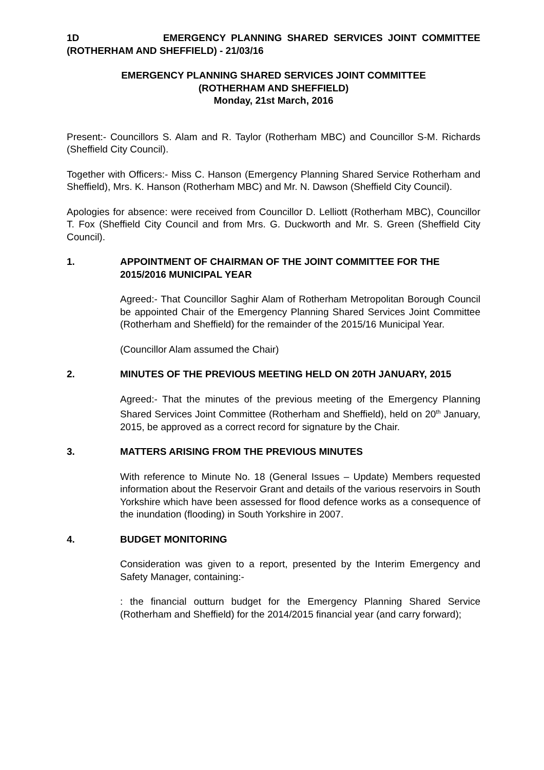1D EMERGENCY PLANNING SHARED SERVICES JOINT COMMITTEE (ROTHERHAM AND SHEFFIELD) - 21/03/16
EMERGENCY PLANNING SHARED SERVICES JOINT COMMITTEE
(ROTHERHAM AND SHEFFIELD)
Monday, 21st March, 2016
Present:- Councillors S. Alam and R. Taylor (Rotherham MBC) and Councillor S-M. Richards (Sheffield City Council).
Together with Officers:- Miss C. Hanson (Emergency Planning Shared Service Rotherham and Sheffield), Mrs. K. Hanson (Rotherham MBC) and Mr. N. Dawson (Sheffield City Council).
Apologies for absence: were received from Councillor D. Lelliott (Rotherham MBC), Councillor T. Fox (Sheffield City Council and from Mrs. G. Duckworth and Mr. S. Green (Sheffield City Council).
1. APPOINTMENT OF CHAIRMAN OF THE JOINT COMMITTEE FOR THE 2015/2016 MUNICIPAL YEAR
Agreed:- That Councillor Saghir Alam of Rotherham Metropolitan Borough Council be appointed Chair of the Emergency Planning Shared Services Joint Committee (Rotherham and Sheffield) for the remainder of the 2015/16 Municipal Year.
(Councillor Alam assumed the Chair)
2. MINUTES OF THE PREVIOUS MEETING HELD ON 20TH JANUARY, 2015
Agreed:- That the minutes of the previous meeting of the Emergency Planning Shared Services Joint Committee (Rotherham and Sheffield), held on 20<sup>th</sup> January, 2015, be approved as a correct record for signature by the Chair.
3. MATTERS ARISING FROM THE PREVIOUS MINUTES
With reference to Minute No. 18 (General Issues – Update) Members requested information about the Reservoir Grant and details of the various reservoirs in South Yorkshire which have been assessed for flood defence works as a consequence of the inundation (flooding) in South Yorkshire in 2007.
4. BUDGET MONITORING
Consideration was given to a report, presented by the Interim Emergency and Safety Manager, containing:-
: the financial outturn budget for the Emergency Planning Shared Service (Rotherham and Sheffield) for the 2014/2015 financial year (and carry forward);